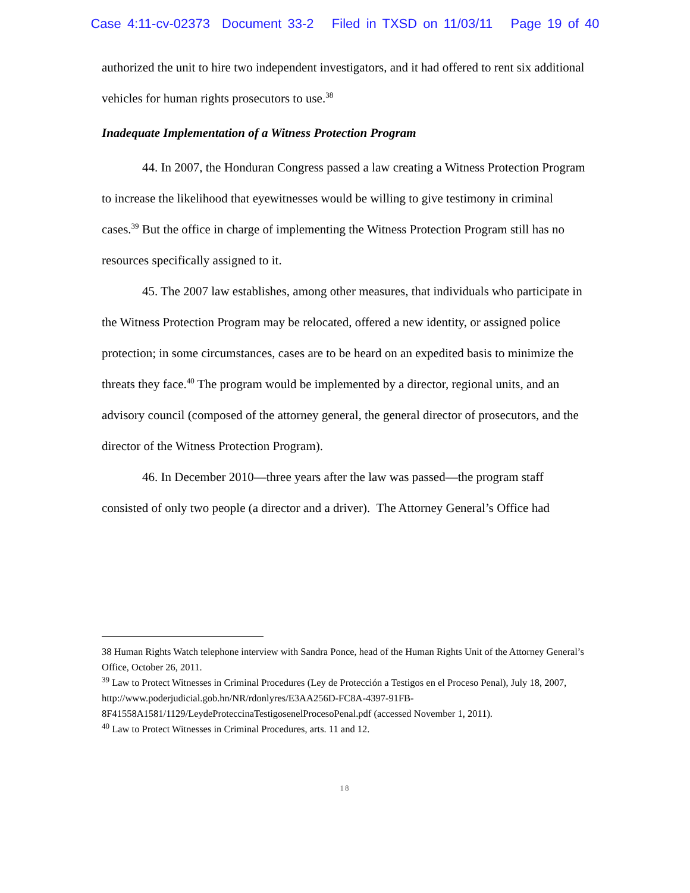Case 4:11-cv-02373 Document 33-2 Filed in TXSD on 11/03/11 Page 19 of 40
authorized the unit to hire two independent investigators, and it had offered to rent six additional vehicles for human rights prosecutors to use.<sup>38</sup>
Inadequate Implementation of a Witness Protection Program
44. In 2007, the Honduran Congress passed a law creating a Witness Protection Program to increase the likelihood that eyewitnesses would be willing to give testimony in criminal cases.<sup>39</sup> But the office in charge of implementing the Witness Protection Program still has no resources specifically assigned to it.
45. The 2007 law establishes, among other measures, that individuals who participate in the Witness Protection Program may be relocated, offered a new identity, or assigned police protection; in some circumstances, cases are to be heard on an expedited basis to minimize the threats they face.<sup>40</sup> The program would be implemented by a director, regional units, and an advisory council (composed of the attorney general, the general director of prosecutors, and the director of the Witness Protection Program).
46. In December 2010—three years after the law was passed—the program staff consisted of only two people (a director and a driver). The Attorney General’s Office had
38 Human Rights Watch telephone interview with Sandra Ponce, head of the Human Rights Unit of the Attorney General’s Office, October 26, 2011.
<sup>39</sup> Law to Protect Witnesses in Criminal Procedures (Ley de Protección a Testigos en el Proceso Penal), July 18, 2007,
http://www.poderjudicial.gob.hn/NR/rdonlyres/E3AA256D-FC8A-4397-91FB-8F41558A1581/1129/LeydeProteccinaTestigosenelProcesoPenal.pdf (accessed November 1, 2011).
<sup>40</sup> Law to Protect Witnesses in Criminal Procedures, arts. 11 and 12.
18